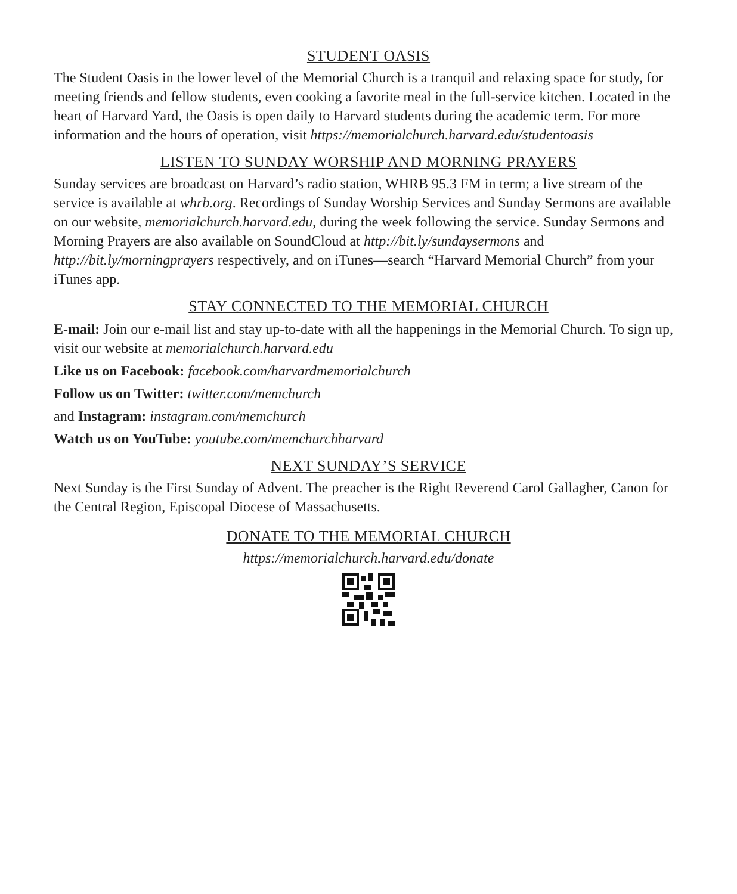STUDENT OASIS
The Student Oasis in the lower level of the Memorial Church is a tranquil and relaxing space for study, for meeting friends and fellow students, even cooking a favorite meal in the full-service kitchen. Located in the heart of Harvard Yard, the Oasis is open daily to Harvard students during the academic term. For more information and the hours of operation, visit https://memorialchurch.harvard.edu/studentoasis
LISTEN TO SUNDAY WORSHIP AND MORNING PRAYERS
Sunday services are broadcast on Harvard’s radio station, WHRB 95.3 FM in term; a live stream of the service is available at whrb.org. Recordings of Sunday Worship Services and Sunday Sermons are available on our website, memorialchurch.harvard.edu, during the week following the service. Sunday Sermons and Morning Prayers are also available on SoundCloud at http://bit.ly/sundaysermons and http://bit.ly/morningprayers respectively, and on iTunes—search “Harvard Memorial Church” from your iTunes app.
STAY CONNECTED TO THE MEMORIAL CHURCH
E-mail: Join our e-mail list and stay up-to-date with all the happenings in the Memorial Church. To sign up, visit our website at memorialchurch.harvard.edu
Like us on Facebook: facebook.com/harvardmemorialchurch
Follow us on Twitter: twitter.com/memchurch
and Instagram: instagram.com/memchurch
Watch us on YouTube: youtube.com/memchurchharvard
NEXT SUNDAY’S SERVICE
Next Sunday is the First Sunday of Advent. The preacher is the Right Reverend Carol Gallagher, Canon for the Central Region, Episcopal Diocese of Massachusetts.
DONATE TO THE MEMORIAL CHURCH
https://memorialchurch.harvard.edu/donate